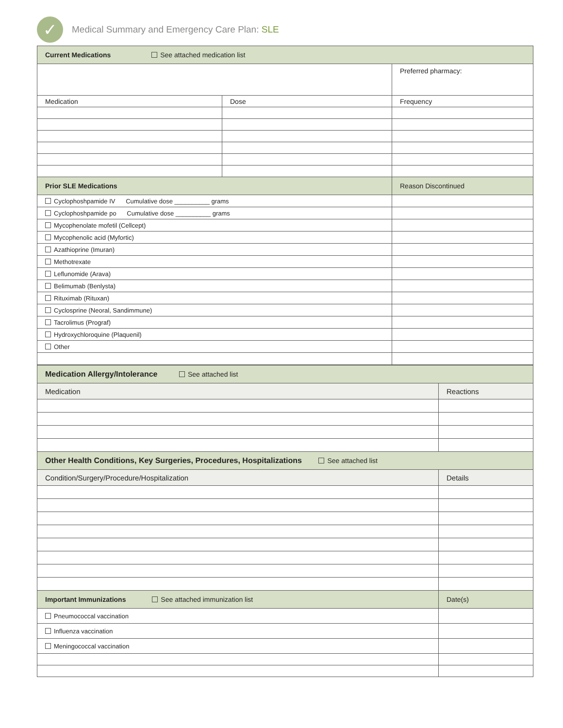✓
Medical Summary and Emergency Care Plan: SLE
| Current Medications See attached medication list | | |
| --- | --- | --- |
| | | Preferred pharmacy: |
| Medication | Dose | Frequency |
| Prior SLE Medications | | Reason Discontinued |
| Cyclophoshpamide IV Cumulative dose __________ grams | | |
| Cyclophoshpamide po Cumulative dose __________ grams | | |
| Mycophenolate mofetil (Cellcept) | | |
| Mycophenolic acid (Myfortic) | | |
| Azathioprine (Imuran) | | |
| Methotrexate | | |
| Leflunomide (Arava) | | |
| Belimumab (Benlysta) | | |
| Rituximab (Rituxan) | | |
| Cyclosprine (Neoral, Sandimmune) | | |
| Tacrolimus (Prograf) | | |
| Hydroxychloroquine (Plaquenil) | | |
| Other | | |
| Medication Allergy/Intolerance See attached list | |
| --- | --- |
| Medication | Reactions |
| Other Health Conditions, Key Surgeries, Procedures, Hospitalizations See attached list | |
| Condition/Surgery/Procedure/Hospitalization | Details |
| Important Immunizations See attached immunization list | Date(s) |
| Pneumococcal vaccination | |
| Influenza vaccination | |
| Meningococcal vaccination | |